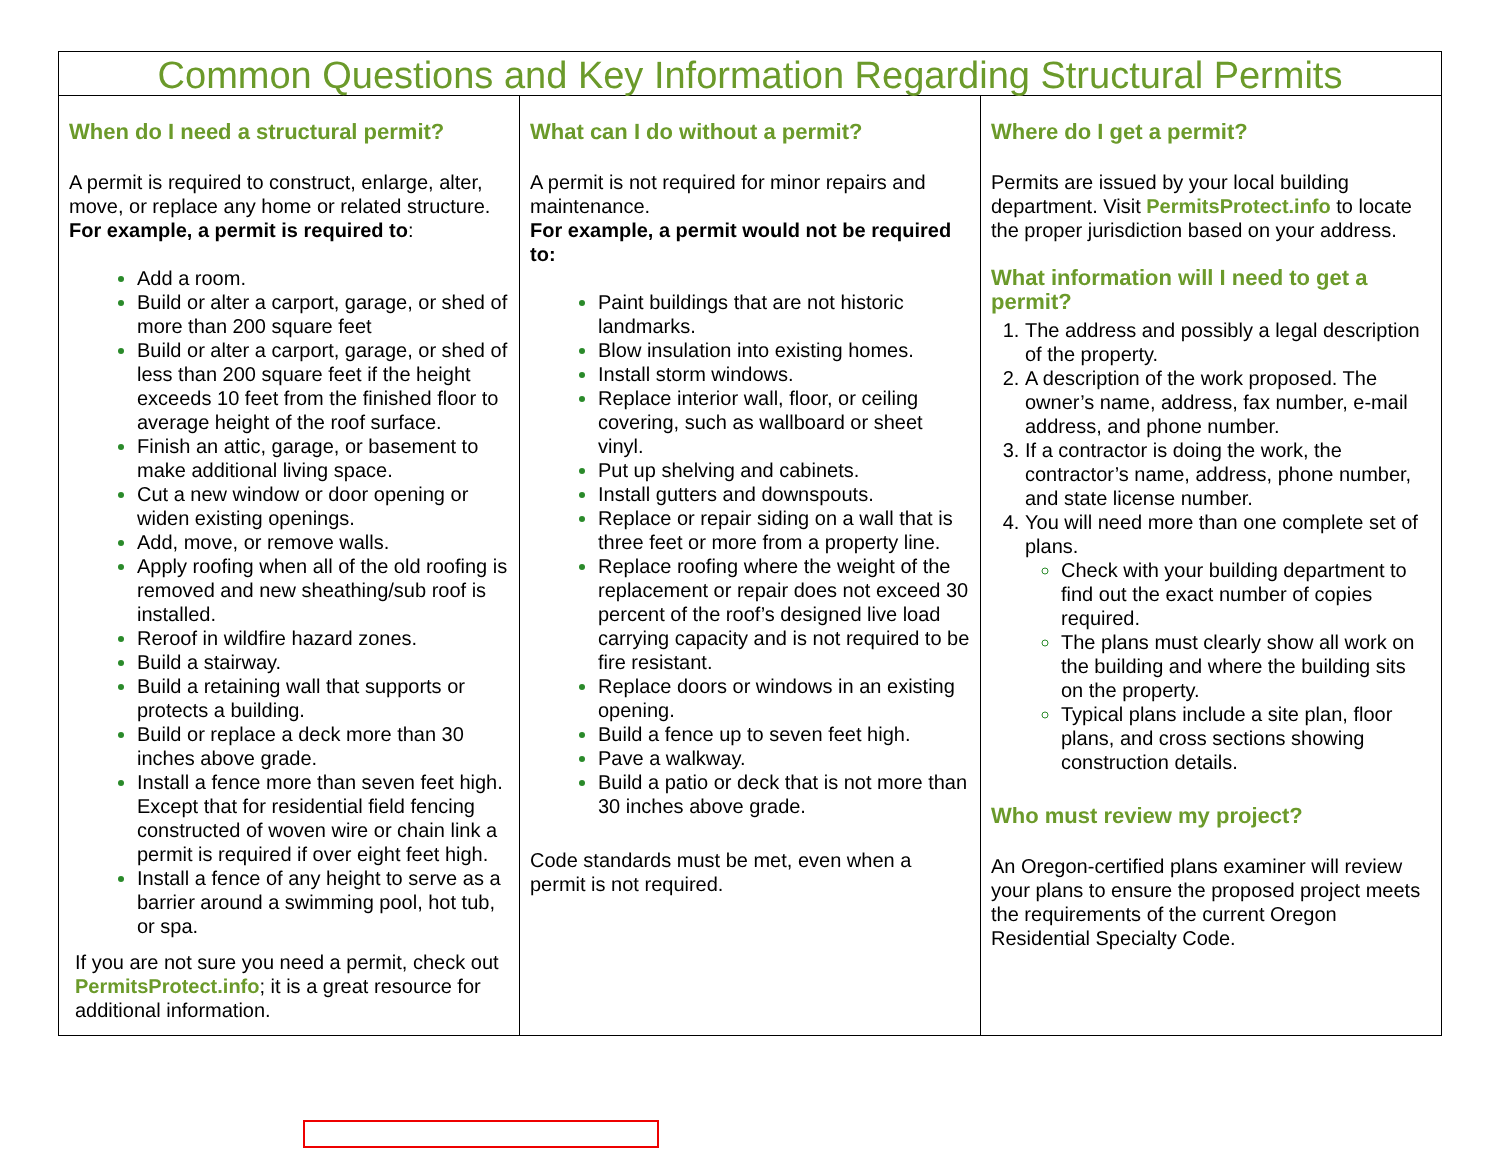Common Questions and Key Information Regarding Structural Permits
When do I need a structural permit?
A permit is required to construct, enlarge, alter, move, or replace any home or related structure. For example, a permit is required to:
Add a room.
Build or alter a carport, garage, or shed of more than 200 square feet
Build or alter a carport, garage, or shed of less than 200 square feet if the height exceeds 10 feet from the finished floor to average height of the roof surface.
Finish an attic, garage, or basement to make additional living space.
Cut a new window or door opening or widen existing openings.
Add, move, or remove walls.
Apply roofing when all of the old roofing is removed and new sheathing/sub roof is installed.
Reroof in wildfire hazard zones.
Build a stairway.
Build a retaining wall that supports or protects a building.
Build or replace a deck more than 30 inches above grade.
Install a fence more than seven feet high. Except that for residential field fencing constructed of woven wire or chain link a permit is required if over eight feet high.
Install a fence of any height to serve as a barrier around a swimming pool, hot tub, or spa.
If you are not sure you need a permit, check out PermitsProtect.info; it is a great resource for additional information.
What can I do without a permit?
A permit is not required for minor repairs and maintenance.
For example, a permit would not be required to:
Paint buildings that are not historic landmarks.
Blow insulation into existing homes.
Install storm windows.
Replace interior wall, floor, or ceiling covering, such as wallboard or sheet vinyl.
Put up shelving and cabinets.
Install gutters and downspouts.
Replace or repair siding on a wall that is three feet or more from a property line.
Replace roofing where the weight of the replacement or repair does not exceed 30 percent of the roof’s designed live load carrying capacity and is not required to be fire resistant.
Replace doors or windows in an existing opening.
Build a fence up to seven feet high.
Pave a walkway.
Build a patio or deck that is not more than 30 inches above grade.
Code standards must be met, even when a permit is not required.
Where do I get a permit?
Permits are issued by your local building department. Visit PermitsProtect.info to locate the proper jurisdiction based on your address.
What information will I need to get a permit?
The address and possibly a legal description of the property.
A description of the work proposed. The owner’s name, address, fax number, e-mail address, and phone number.
If a contractor is doing the work, the contractor’s name, address, phone number, and state license number.
You will need more than one complete set of plans.
Check with your building department to find out the exact number of copies required.
The plans must clearly show all work on the building and where the building sits on the property.
Typical plans include a site plan, floor plans, and cross sections showing construction details.
Who must review my project?
An Oregon-certified plans examiner will review your plans to ensure the proposed project meets the requirements of the current Oregon Residential Specialty Code.